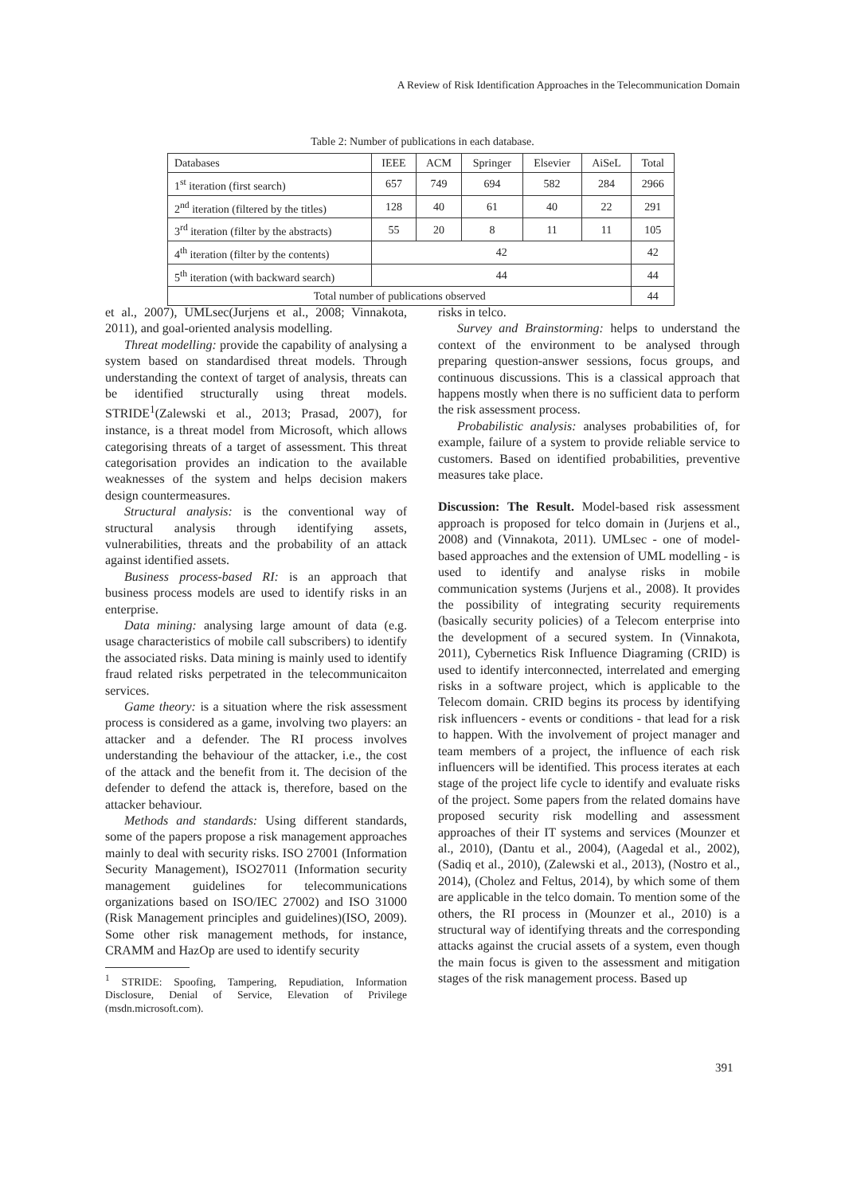A Review of Risk Identification Approaches in the Telecommunication Domain
Table 2: Number of publications in each database.
| Databases | IEEE | ACM | Springer | Elsevier | AiSeL | Total |
| --- | --- | --- | --- | --- | --- | --- |
| 1<sup>st</sup> iteration (first search) | 657 | 749 | 694 | 582 | 284 | 2966 |
| 2<sup>nd</sup> iteration (filtered by the titles) | 128 | 40 | 61 | 40 | 22 | 291 |
| 3<sup>rd</sup> iteration (filter by the abstracts) | 55 | 20 | 8 | 11 | 11 | 105 |
| 4<sup>th</sup> iteration (filter by the contents) | 42 | | | | | 42 |
| 5<sup>th</sup> iteration (with backward search) | 44 | | | | | 44 |
| Total number of publications observed | | | | | | 44 |
et al., 2007), UMLsec(Jurjens et al., 2008; Vinnakota, 2011), and goal-oriented analysis modelling.
Threat modelling: provide the capability of analysing a system based on standardised threat models. Through understanding the context of target of analysis, threats can be identified structurally using threat models. STRIDE<sup>1</sup>(Zalewski et al., 2013; Prasad, 2007), for instance, is a threat model from Microsoft, which allows categorising threats of a target of assessment. This threat categorisation provides an indication to the available weaknesses of the system and helps decision makers design countermeasures.
Structural analysis: is the conventional way of structural analysis through identifying assets, vulnerabilities, threats and the probability of an attack against identified assets.
Business process-based RI: is an approach that business process models are used to identify risks in an enterprise.
Data mining: analysing large amount of data (e.g. usage characteristics of mobile call subscribers) to identify the associated risks. Data mining is mainly used to identify fraud related risks perpetrated in the telecommunicaiton services.
Game theory: is a situation where the risk assessment process is considered as a game, involving two players: an attacker and a defender. The RI process involves understanding the behaviour of the attacker, i.e., the cost of the attack and the benefit from it. The decision of the defender to defend the attack is, therefore, based on the attacker behaviour.
Methods and standards: Using different standards, some of the papers propose a risk management approaches mainly to deal with security risks. ISO 27001 (Information Security Management), ISO27011 (Information security management guidelines for telecommunications organizations based on ISO/IEC 27002) and ISO 31000 (Risk Management principles and guidelines)(ISO, 2009). Some other risk management methods, for instance, CRAMM and HazOp are used to identify security
<sup>1</sup> STRIDE: Spoofing, Tampering, Repudiation, Information Disclosure, Denial of Service, Elevation of Privilege (msdn.microsoft.com).
risks in telco.
Survey and Brainstorming: helps to understand the context of the environment to be analysed through preparing question-answer sessions, focus groups, and continuous discussions. This is a classical approach that happens mostly when there is no sufficient data to perform the risk assessment process.
Probabilistic analysis: analyses probabilities of, for example, failure of a system to provide reliable service to customers. Based on identified probabilities, preventive measures take place.
Discussion: The Result. Model-based risk assessment approach is proposed for telco domain in (Jurjens et al., 2008) and (Vinnakota, 2011). UMLsec - one of model-based approaches and the extension of UML modelling - is used to identify and analyse risks in mobile communication systems (Jurjens et al., 2008). It provides the possibility of integrating security requirements (basically security policies) of a Telecom enterprise into the development of a secured system. In (Vinnakota, 2011), Cybernetics Risk Influence Diagraming (CRID) is used to identify interconnected, interrelated and emerging risks in a software project, which is applicable to the Telecom domain. CRID begins its process by identifying risk influencers - events or conditions - that lead for a risk to happen. With the involvement of project manager and team members of a project, the influence of each risk influencers will be identified. This process iterates at each stage of the project life cycle to identify and evaluate risks of the project. Some papers from the related domains have proposed security risk modelling and assessment approaches of their IT systems and services (Mounzer et al., 2010), (Dantu et al., 2004), (Aagedal et al., 2002), (Sadiq et al., 2010), (Zalewski et al., 2013), (Nostro et al., 2014), (Cholez and Feltus, 2014), by which some of them are applicable in the telco domain. To mention some of the others, the RI process in (Mounzer et al., 2010) is a structural way of identifying threats and the corresponding attacks against the crucial assets of a system, even though the main focus is given to the assessment and mitigation stages of the risk management process. Based up
391